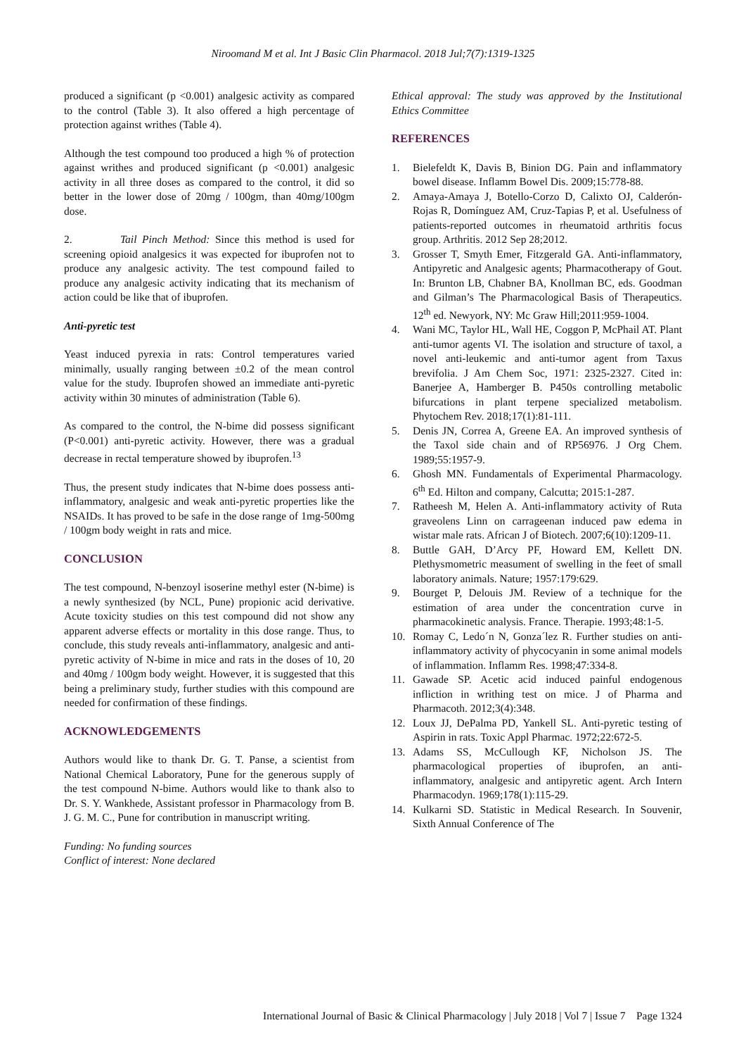Niroomand M et al. Int J Basic Clin Pharmacol. 2018 Jul;7(7):1319-1325
produced a significant (p <0.001) analgesic activity as compared to the control (Table 3). It also offered a high percentage of protection against writhes (Table 4).
Although the test compound too produced a high % of protection against writhes and produced significant (p <0.001) analgesic activity in all three doses as compared to the control, it did so better in the lower dose of 20mg / 100gm, than 40mg/100gm dose.
2. Tail Pinch Method: Since this method is used for screening opioid analgesics it was expected for ibuprofen not to produce any analgesic activity. The test compound failed to produce any analgesic activity indicating that its mechanism of action could be like that of ibuprofen.
Anti-pyretic test
Yeast induced pyrexia in rats: Control temperatures varied minimally, usually ranging between ±0.2 of the mean control value for the study. Ibuprofen showed an immediate anti-pyretic activity within 30 minutes of administration (Table 6).
As compared to the control, the N-bime did possess significant (P<0.001) anti-pyretic activity. However, there was a gradual decrease in rectal temperature showed by ibuprofen.<sup>13</sup>
Thus, the present study indicates that N-bime does possess anti-inflammatory, analgesic and weak anti-pyretic properties like the NSAIDs. It has proved to be safe in the dose range of 1mg-500mg / 100gm body weight in rats and mice.
CONCLUSION
The test compound, N-benzoyl isoserine methyl ester (N-bime) is a newly synthesized (by NCL, Pune) propionic acid derivative. Acute toxicity studies on this test compound did not show any apparent adverse effects or mortality in this dose range. Thus, to conclude, this study reveals anti-inflammatory, analgesic and anti-pyretic activity of N-bime in mice and rats in the doses of 10, 20 and 40mg / 100gm body weight. However, it is suggested that this being a preliminary study, further studies with this compound are needed for confirmation of these findings.
ACKNOWLEDGEMENTS
Authors would like to thank Dr. G. T. Panse, a scientist from National Chemical Laboratory, Pune for the generous supply of the test compound N-bime. Authors would like to thank also to Dr. S. Y. Wankhede, Assistant professor in Pharmacology from B. J. G. M. C., Pune for contribution in manuscript writing.
Funding: No funding sources
Conflict of interest: None declared
Ethical approval: The study was approved by the Institutional Ethics Committee
REFERENCES
1. Bielefeldt K, Davis B, Binion DG. Pain and inflammatory bowel disease. Inflamm Bowel Dis. 2009;15:778-88.
2. Amaya-Amaya J, Botello-Corzo D, Calixto OJ, Calderón-Rojas R, Domínguez AM, Cruz-Tapias P, et al. Usefulness of patients-reported outcomes in rheumatoid arthritis focus group. Arthritis. 2012 Sep 28;2012.
3. Grosser T, Smyth Emer, Fitzgerald GA. Anti-inflammatory, Antipyretic and Analgesic agents; Pharmacotherapy of Gout. In: Brunton LB, Chabner BA, Knollman BC, eds. Goodman and Gilman’s The Pharmacological Basis of Therapeutics. 12<sup>th</sup> ed. Newyork, NY: Mc Graw Hill;2011:959-1004.
4. Wani MC, Taylor HL, Wall HE, Coggon P, McPhail AT. Plant anti-tumor agents VI. The isolation and structure of taxol, a novel anti-leukemic and anti-tumor agent from Taxus brevifolia. J Am Chem Soc, 1971: 2325-2327. Cited in: Banerjee A, Hamberger B. P450s controlling metabolic bifurcations in plant terpene specialized metabolism. Phytochem Rev. 2018;17(1):81-111.
5. Denis JN, Correa A, Greene EA. An improved synthesis of the Taxol side chain and of RP56976. J Org Chem. 1989;55:1957-9.
6. Ghosh MN. Fundamentals of Experimental Pharmacology. 6<sup>th</sup> Ed. Hilton and company, Calcutta; 2015:1-287.
7. Ratheesh M, Helen A. Anti-inflammatory activity of Ruta graveolens Linn on carrageenan induced paw edema in wistar male rats. African J of Biotech. 2007;6(10):1209-11.
8. Buttle GAH, D’Arcy PF, Howard EM, Kellett DN. Plethysmometric measument of swelling in the feet of small laboratory animals. Nature; 1957:179:629.
9. Bourget P, Delouis JM. Review of a technique for the estimation of area under the concentration curve in pharmacokinetic analysis. France. Therapie. 1993;48:1-5.
10. Romay C, Ledo´n N, Gonza´lez R. Further studies on anti-inflammatory activity of phycocyanin in some animal models of inflammation. Inflamm Res. 1998;47:334-8.
11. Gawade SP. Acetic acid induced painful endogenous infliction in writhing test on mice. J of Pharma and Pharmacoth. 2012;3(4):348.
12. Loux JJ, DePalma PD, Yankell SL. Anti-pyretic testing of Aspirin in rats. Toxic Appl Pharmac. 1972;22:672-5.
13. Adams SS, McCullough KF, Nicholson JS. The pharmacological properties of ibuprofen, an anti-inflammatory, analgesic and antipyretic agent. Arch Intern Pharmacodyn. 1969;178(1):115-29.
14. Kulkarni SD. Statistic in Medical Research. In Souvenir, Sixth Annual Conference of The
International Journal of Basic & Clinical Pharmacology | July 2018 | Vol 7 | Issue 7 Page 1324